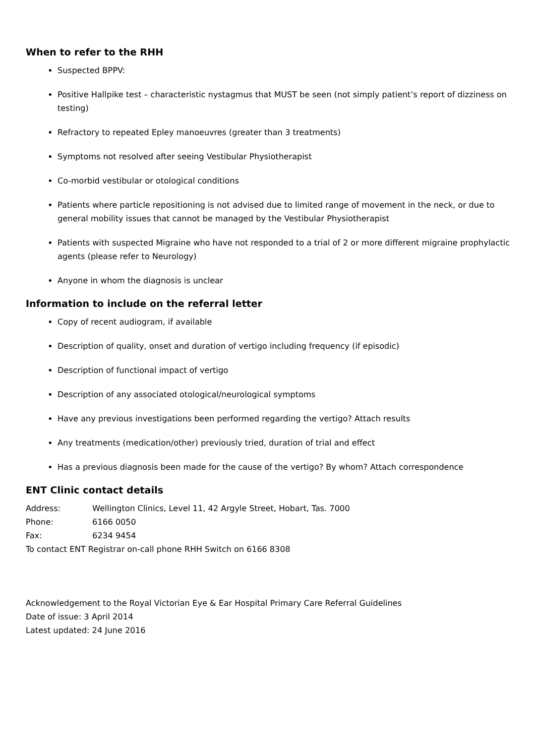When to refer to the RHH
Suspected BPPV:
Positive Hallpike test – characteristic nystagmus that MUST be seen (not simply patient’s report of dizziness on testing)
Refractory to repeated Epley manoeuvres (greater than 3 treatments)
Symptoms not resolved after seeing Vestibular Physiotherapist
Co-morbid vestibular or otological conditions
Patients where particle repositioning is not advised due to limited range of movement in the neck, or due to general mobility issues that cannot be managed by the Vestibular Physiotherapist
Patients with suspected Migraine who have not responded to a trial of 2 or more different migraine prophylactic agents (please refer to Neurology)
Anyone in whom the diagnosis is unclear
Information to include on the referral letter
Copy of recent audiogram, if available
Description of quality, onset and duration of vertigo including frequency (if episodic)
Description of functional impact of vertigo
Description of any associated otological/neurological symptoms
Have any previous investigations been performed regarding the vertigo? Attach results
Any treatments (medication/other) previously tried, duration of trial and effect
Has a previous diagnosis been made for the cause of the vertigo? By whom? Attach correspondence
ENT Clinic contact details
Address: Wellington Clinics, Level 11, 42 Argyle Street, Hobart, Tas. 7000
Phone: 6166 0050
Fax: 6234 9454
To contact ENT Registrar on-call phone RHH Switch on 6166 8308
Acknowledgement to the Royal Victorian Eye & Ear Hospital Primary Care Referral Guidelines
Date of issue: 3 April 2014
Latest updated: 24 June 2016